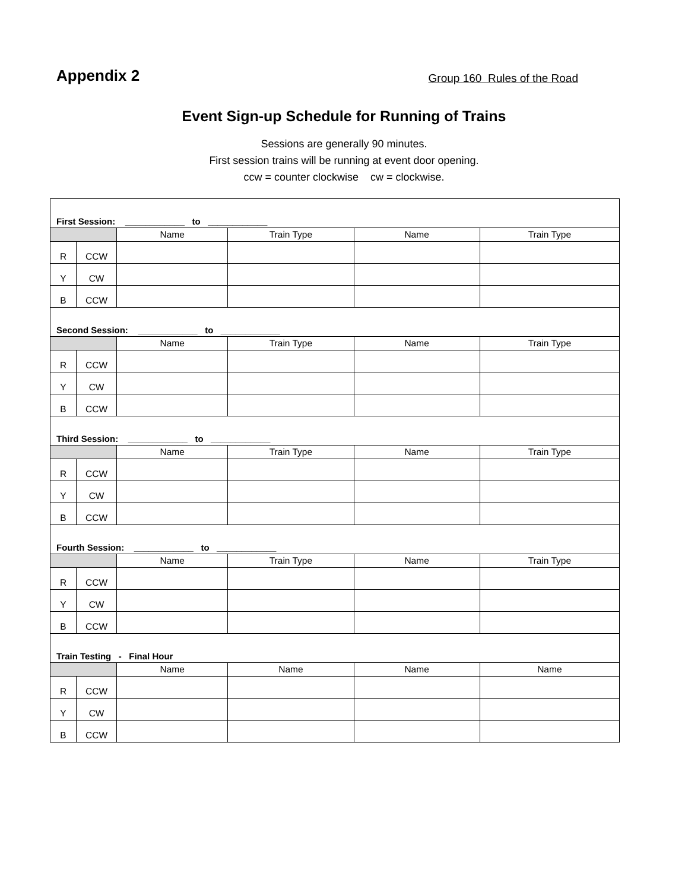Appendix 2
Group 160 Rules of the Road
Event Sign-up Schedule for Running of Trains
Sessions are generally 90 minutes.
First session trains will be running at event door opening.
ccw = counter clockwise cw = clockwise.
| First Session: ____________ to ____________ | | | | | |
| | | Name | Train Type | Name | Train Type |
| R | CCW | | | | |
| Y | CW | | | | |
| B | CCW | | | | |
| Second Session: ____________ to ____________ | | | | | |
| | | Name | Train Type | Name | Train Type |
| R | CCW | | | | |
| Y | CW | | | | |
| B | CCW | | | | |
| Third Session: ____________ to ____________ | | | | | |
| | | Name | Train Type | Name | Train Type |
| R | CCW | | | | |
| Y | CW | | | | |
| B | CCW | | | | |
| Fourth Session: ____________ to ____________ | | | | | |
| | | Name | Train Type | Name | Train Type |
| R | CCW | | | | |
| Y | CW | | | | |
| B | CCW | | | | |
| Train Testing - Final Hour | | | | | |
| | | Name | Name | Name | Name |
| R | CCW | | | | |
| Y | CW | | | | |
| B | CCW | | | | |